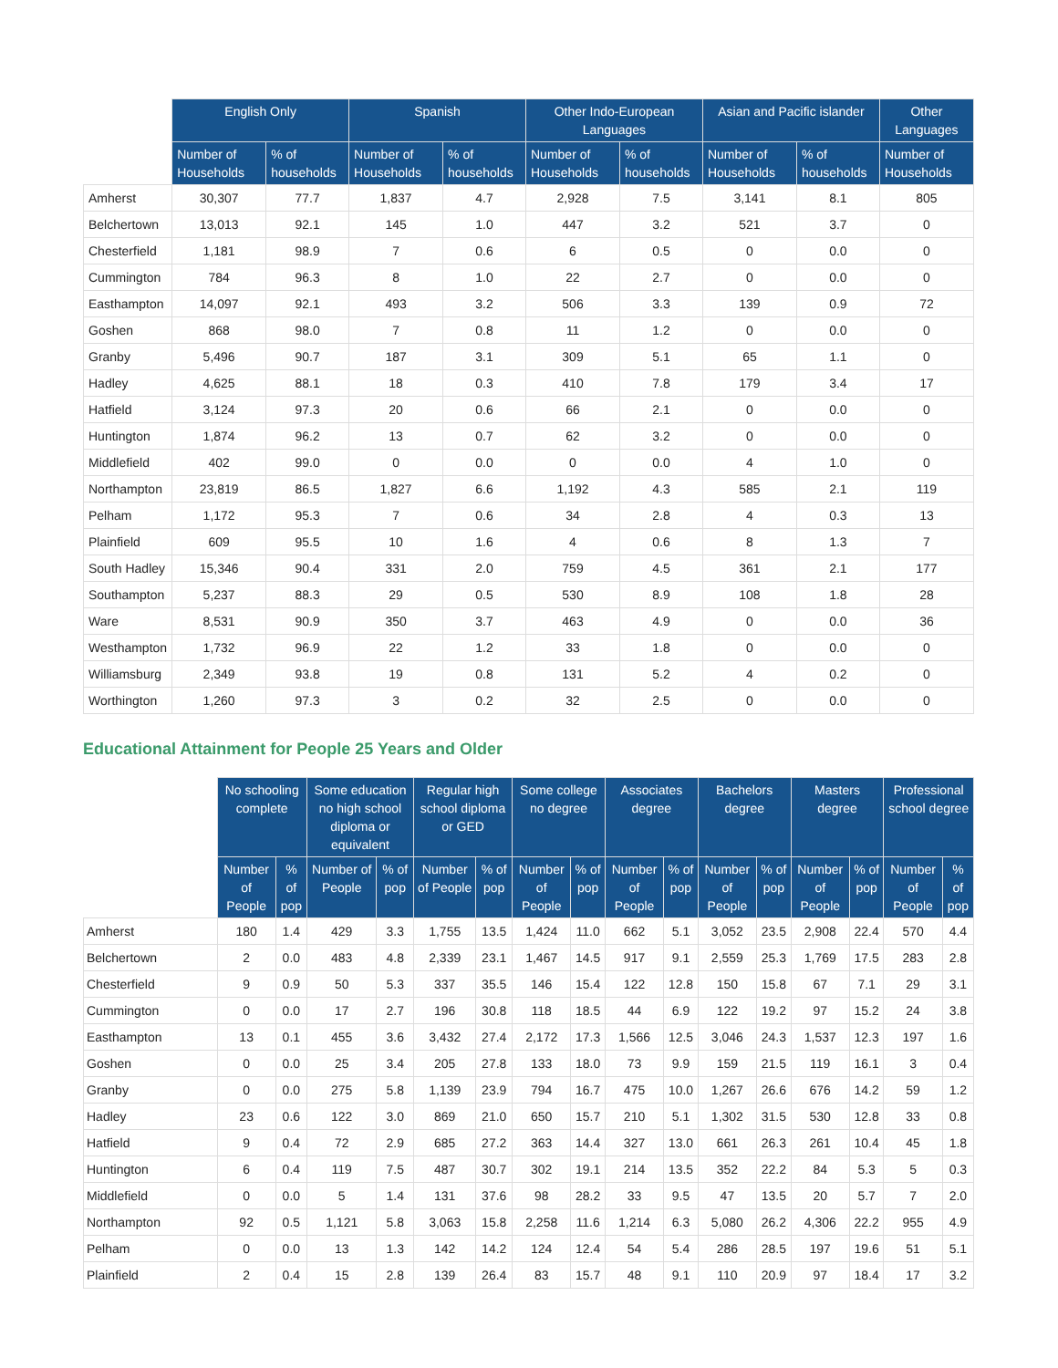| | English Only | | Spanish | | Other Indo-European Languages | | Asian and Pacific islander | | Other Languages |
| --- | --- | --- | --- | --- | --- | --- | --- | --- | --- |
| | Number of Households | % of households | Number of Households | % of households | Number of Households | % of households | Number of Households | % of households | Number of Households |
| Amherst | 30,307 | 77.7 | 1,837 | 4.7 | 2,928 | 7.5 | 3,141 | 8.1 | 805 |
| Belchertown | 13,013 | 92.1 | 145 | 1.0 | 447 | 3.2 | 521 | 3.7 | 0 |
| Chesterfield | 1,181 | 98.9 | 7 | 0.6 | 6 | 0.5 | 0 | 0.0 | 0 |
| Cummington | 784 | 96.3 | 8 | 1.0 | 22 | 2.7 | 0 | 0.0 | 0 |
| Easthampton | 14,097 | 92.1 | 493 | 3.2 | 506 | 3.3 | 139 | 0.9 | 72 |
| Goshen | 868 | 98.0 | 7 | 0.8 | 11 | 1.2 | 0 | 0.0 | 0 |
| Granby | 5,496 | 90.7 | 187 | 3.1 | 309 | 5.1 | 65 | 1.1 | 0 |
| Hadley | 4,625 | 88.1 | 18 | 0.3 | 410 | 7.8 | 179 | 3.4 | 17 |
| Hatfield | 3,124 | 97.3 | 20 | 0.6 | 66 | 2.1 | 0 | 0.0 | 0 |
| Huntington | 1,874 | 96.2 | 13 | 0.7 | 62 | 3.2 | 0 | 0.0 | 0 |
| Middlefield | 402 | 99.0 | 0 | 0.0 | 0 | 0.0 | 4 | 1.0 | 0 |
| Northampton | 23,819 | 86.5 | 1,827 | 6.6 | 1,192 | 4.3 | 585 | 2.1 | 119 |
| Pelham | 1,172 | 95.3 | 7 | 0.6 | 34 | 2.8 | 4 | 0.3 | 13 |
| Plainfield | 609 | 95.5 | 10 | 1.6 | 4 | 0.6 | 8 | 1.3 | 7 |
| South Hadley | 15,346 | 90.4 | 331 | 2.0 | 759 | 4.5 | 361 | 2.1 | 177 |
| Southampton | 5,237 | 88.3 | 29 | 0.5 | 530 | 8.9 | 108 | 1.8 | 28 |
| Ware | 8,531 | 90.9 | 350 | 3.7 | 463 | 4.9 | 0 | 0.0 | 36 |
| Westhampton | 1,732 | 96.9 | 22 | 1.2 | 33 | 1.8 | 0 | 0.0 | 0 |
| Williamsburg | 2,349 | 93.8 | 19 | 0.8 | 131 | 5.2 | 4 | 0.2 | 0 |
| Worthington | 1,260 | 97.3 | 3 | 0.2 | 32 | 2.5 | 0 | 0.0 | 0 |
Educational Attainment for People 25 Years and Older
| | No schooling complete | | Some education no high school diploma or equivalent | | Regular high school diploma or GED | | Some college no degree | | Associates degree | | Bachelors degree | | Masters degree | | Professional school degree | |
| --- | --- | --- | --- | --- | --- | --- | --- | --- | --- | --- | --- | --- | --- | --- | --- | --- |
| | Number of People | % of pop | Number of People | % of pop | Number of People | % of pop | Number of People | % of pop | Number of People | % of pop | Number of People | % of pop | Number of People | % of pop | Number of People | % of pop |
| Amherst | 180 | 1.4 | 429 | 3.3 | 1,755 | 13.5 | 1,424 | 11.0 | 662 | 5.1 | 3,052 | 23.5 | 2,908 | 22.4 | 570 | 4.4 |
| Belchertown | 2 | 0.0 | 483 | 4.8 | 2,339 | 23.1 | 1,467 | 14.5 | 917 | 9.1 | 2,559 | 25.3 | 1,769 | 17.5 | 283 | 2.8 |
| Chesterfield | 9 | 0.9 | 50 | 5.3 | 337 | 35.5 | 146 | 15.4 | 122 | 12.8 | 150 | 15.8 | 67 | 7.1 | 29 | 3.1 |
| Cummington | 0 | 0.0 | 17 | 2.7 | 196 | 30.8 | 118 | 18.5 | 44 | 6.9 | 122 | 19.2 | 97 | 15.2 | 24 | 3.8 |
| Easthampton | 13 | 0.1 | 455 | 3.6 | 3,432 | 27.4 | 2,172 | 17.3 | 1,566 | 12.5 | 3,046 | 24.3 | 1,537 | 12.3 | 197 | 1.6 |
| Goshen | 0 | 0.0 | 25 | 3.4 | 205 | 27.8 | 133 | 18.0 | 73 | 9.9 | 159 | 21.5 | 119 | 16.1 | 3 | 0.4 |
| Granby | 0 | 0.0 | 275 | 5.8 | 1,139 | 23.9 | 794 | 16.7 | 475 | 10.0 | 1,267 | 26.6 | 676 | 14.2 | 59 | 1.2 |
| Hadley | 23 | 0.6 | 122 | 3.0 | 869 | 21.0 | 650 | 15.7 | 210 | 5.1 | 1,302 | 31.5 | 530 | 12.8 | 33 | 0.8 |
| Hatfield | 9 | 0.4 | 72 | 2.9 | 685 | 27.2 | 363 | 14.4 | 327 | 13.0 | 661 | 26.3 | 261 | 10.4 | 45 | 1.8 |
| Huntington | 6 | 0.4 | 119 | 7.5 | 487 | 30.7 | 302 | 19.1 | 214 | 13.5 | 352 | 22.2 | 84 | 5.3 | 5 | 0.3 |
| Middlefield | 0 | 0.0 | 5 | 1.4 | 131 | 37.6 | 98 | 28.2 | 33 | 9.5 | 47 | 13.5 | 20 | 5.7 | 7 | 2.0 |
| Northampton | 92 | 0.5 | 1,121 | 5.8 | 3,063 | 15.8 | 2,258 | 11.6 | 1,214 | 6.3 | 5,080 | 26.2 | 4,306 | 22.2 | 955 | 4.9 |
| Pelham | 0 | 0.0 | 13 | 1.3 | 142 | 14.2 | 124 | 12.4 | 54 | 5.4 | 286 | 28.5 | 197 | 19.6 | 51 | 5.1 |
| Plainfield | 2 | 0.4 | 15 | 2.8 | 139 | 26.4 | 83 | 15.7 | 48 | 9.1 | 110 | 20.9 | 97 | 18.4 | 17 | 3.2 |